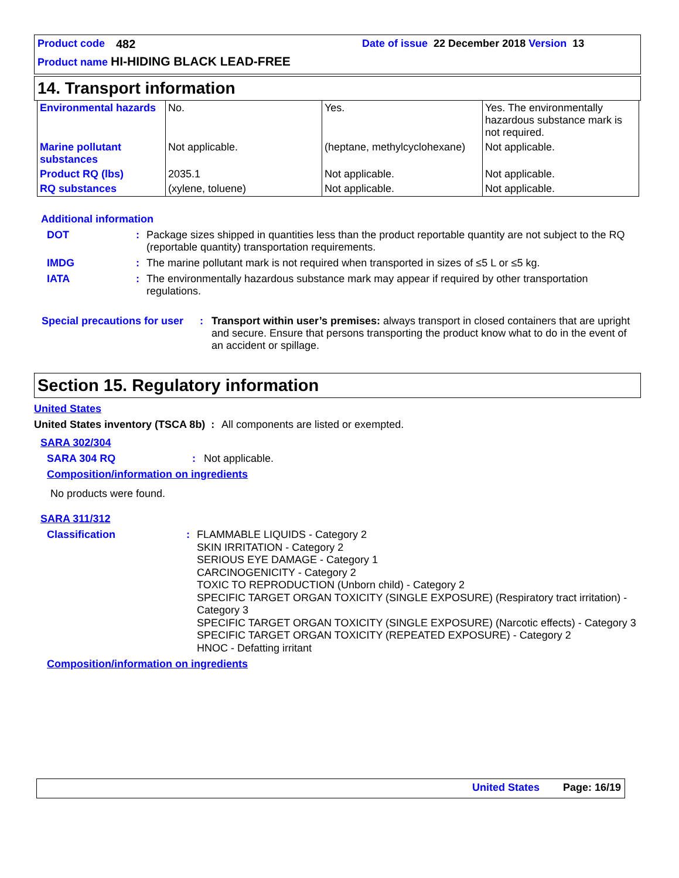Product code 482 Date of issue 22 December 2018 Version 13
Product name HI-HIDING BLACK LEAD-FREE
14. Transport information
| Environmental hazards | No. | Yes. | Yes. The environmentally hazardous substance mark is not required. |
| Marine pollutant substances | Not applicable. | (heptane, methylcyclohexane) | Not applicable. |
| Product RQ (lbs) | 2035.1 | Not applicable. | Not applicable. |
| RQ substances | (xylene, toluene) | Not applicable. | Not applicable. |
Additional information
DOT: Package sizes shipped in quantities less than the product reportable quantity are not subject to the RQ (reportable quantity) transportation requirements.
IMDG: The marine pollutant mark is not required when transported in sizes of ≤5 L or ≤5 kg.
IATA: The environmentally hazardous substance mark may appear if required by other transportation regulations.
Special precautions for user: Transport within user’s premises: always transport in closed containers that are upright and secure. Ensure that persons transporting the product know what to do in the event of an accident or spillage.
Section 15. Regulatory information
United States
United States inventory (TSCA 8b) : All components are listed or exempted.
SARA 302/304
SARA 304 RQ: Not applicable.
Composition/information on ingredients
No products were found.
SARA 311/312
Classification: FLAMMABLE LIQUIDS - Category 2
SKIN IRRITATION - Category 2
SERIOUS EYE DAMAGE - Category 1
CARCINOGENICITY - Category 2
TOXIC TO REPRODUCTION (Unborn child) - Category 2
SPECIFIC TARGET ORGAN TOXICITY (SINGLE EXPOSURE) (Respiratory tract irritation) - Category 3
SPECIFIC TARGET ORGAN TOXICITY (SINGLE EXPOSURE) (Narcotic effects) - Category 3
SPECIFIC TARGET ORGAN TOXICITY (REPEATED EXPOSURE) - Category 2
HNOC - Defatting irritant
Composition/information on ingredients
United States Page: 16/19